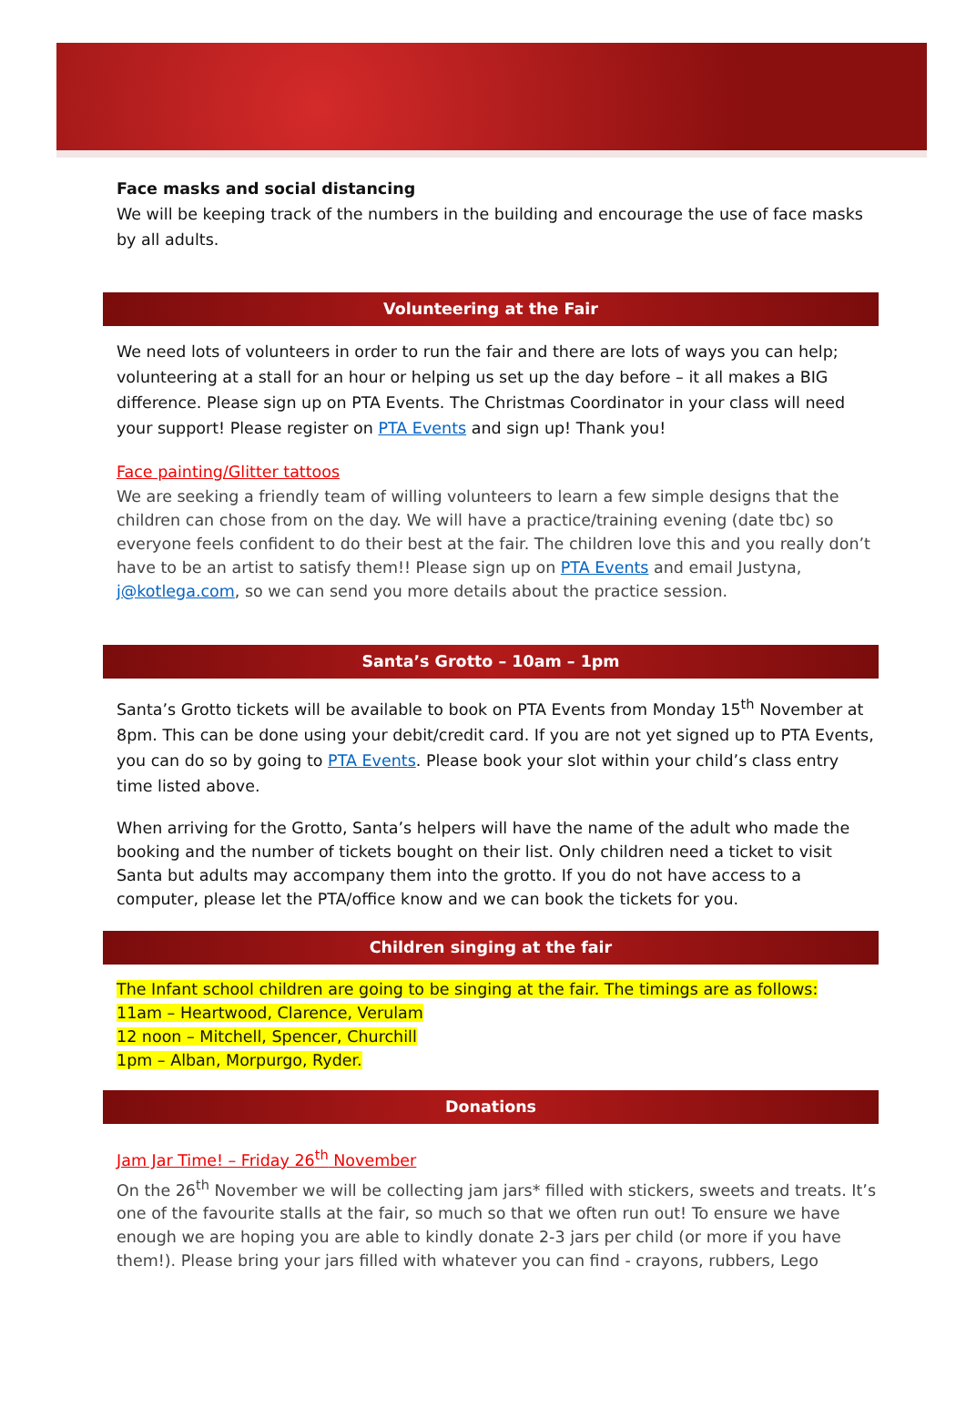Face masks and social distancing
We will be keeping track of the numbers in the building and encourage the use of face masks by all adults.
Volunteering at the Fair
We need lots of volunteers in order to run the fair and there are lots of ways you can help; volunteering at a stall for an hour or helping us set up the day before – it all makes a BIG difference. Please sign up on PTA Events. The Christmas Coordinator in your class will need your support! Please register on PTA Events and sign up! Thank you!
Face painting/Glitter tattoos
We are seeking a friendly team of willing volunteers to learn a few simple designs that the children can chose from on the day. We will have a practice/training evening (date tbc) so everyone feels confident to do their best at the fair. The children love this and you really don’t have to be an artist to satisfy them!! Please sign up on PTA Events and email Justyna, j@kotlega.com, so we can send you more details about the practice session.
Santa’s Grotto – 10am – 1pm
Santa’s Grotto tickets will be available to book on PTA Events from Monday 15<sup>th</sup> November at 8pm. This can be done using your debit/credit card. If you are not yet signed up to PTA Events, you can do so by going to PTA Events. Please book your slot within your child’s class entry time listed above.
When arriving for the Grotto, Santa’s helpers will have the name of the adult who made the booking and the number of tickets bought on their list. Only children need a ticket to visit Santa but adults may accompany them into the grotto. If you do not have access to a computer, please let the PTA/office know and we can book the tickets for you.
Children singing at the fair
The Infant school children are going to be singing at the fair. The timings are as follows:
11am – Heartwood, Clarence, Verulam
12 noon – Mitchell, Spencer, Churchill
1pm – Alban, Morpurgo, Ryder.
Donations
Jam Jar Time! – Friday 26<sup>th</sup> November
On the 26<sup>th</sup> November we will be collecting jam jars* filled with stickers, sweets and treats. It’s one of the favourite stalls at the fair, so much so that we often run out! To ensure we have enough we are hoping you are able to kindly donate 2-3 jars per child (or more if you have them!). Please bring your jars filled with whatever you can find - crayons, rubbers, Lego